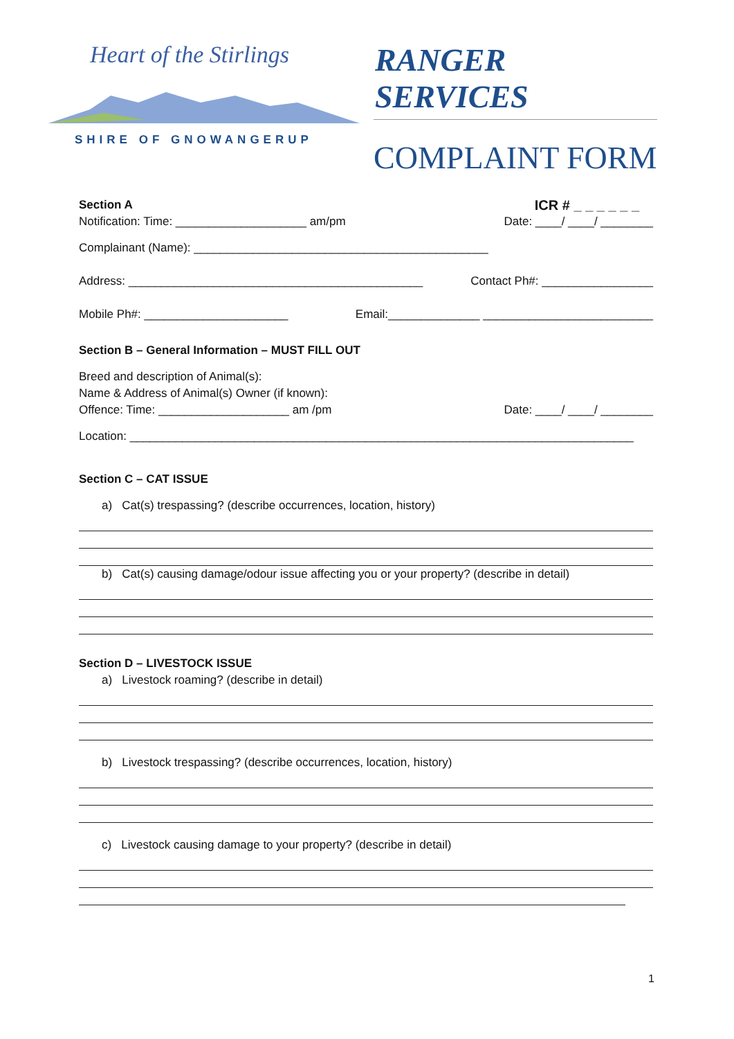Heart of the Stirlings
SHIRE OF GNOWANGERUP
RANGER SERVICES
COMPLAINT FORM
Section A ICR # _ _ _ _ _ _
Notification: Time: ____________________ am/pm Date: ____/ ____/ ________
Complainant (Name): _____________________________________________
Address: _____________________________________________ Contact Ph#: _________________
Mobile Ph#: ______________________ Email:______________ __________________________
Section B – General Information – MUST FILL OUT
Breed and description of Animal(s):
Name & Address of Animal(s) Owner (if known):
Offence: Time: ____________________ am /pm Date: ____/ ____/ ________
Location: _____________________________________________________________________________
Section C – CAT ISSUE
a) Cat(s) trespassing? (describe occurrences, location, history)
b) Cat(s) causing damage/odour issue affecting you or your property? (describe in detail)
Section D – LIVESTOCK ISSUE
a) Livestock roaming? (describe in detail)
b) Livestock trespassing? (describe occurrences, location, history)
c) Livestock causing damage to your property? (describe in detail)
1